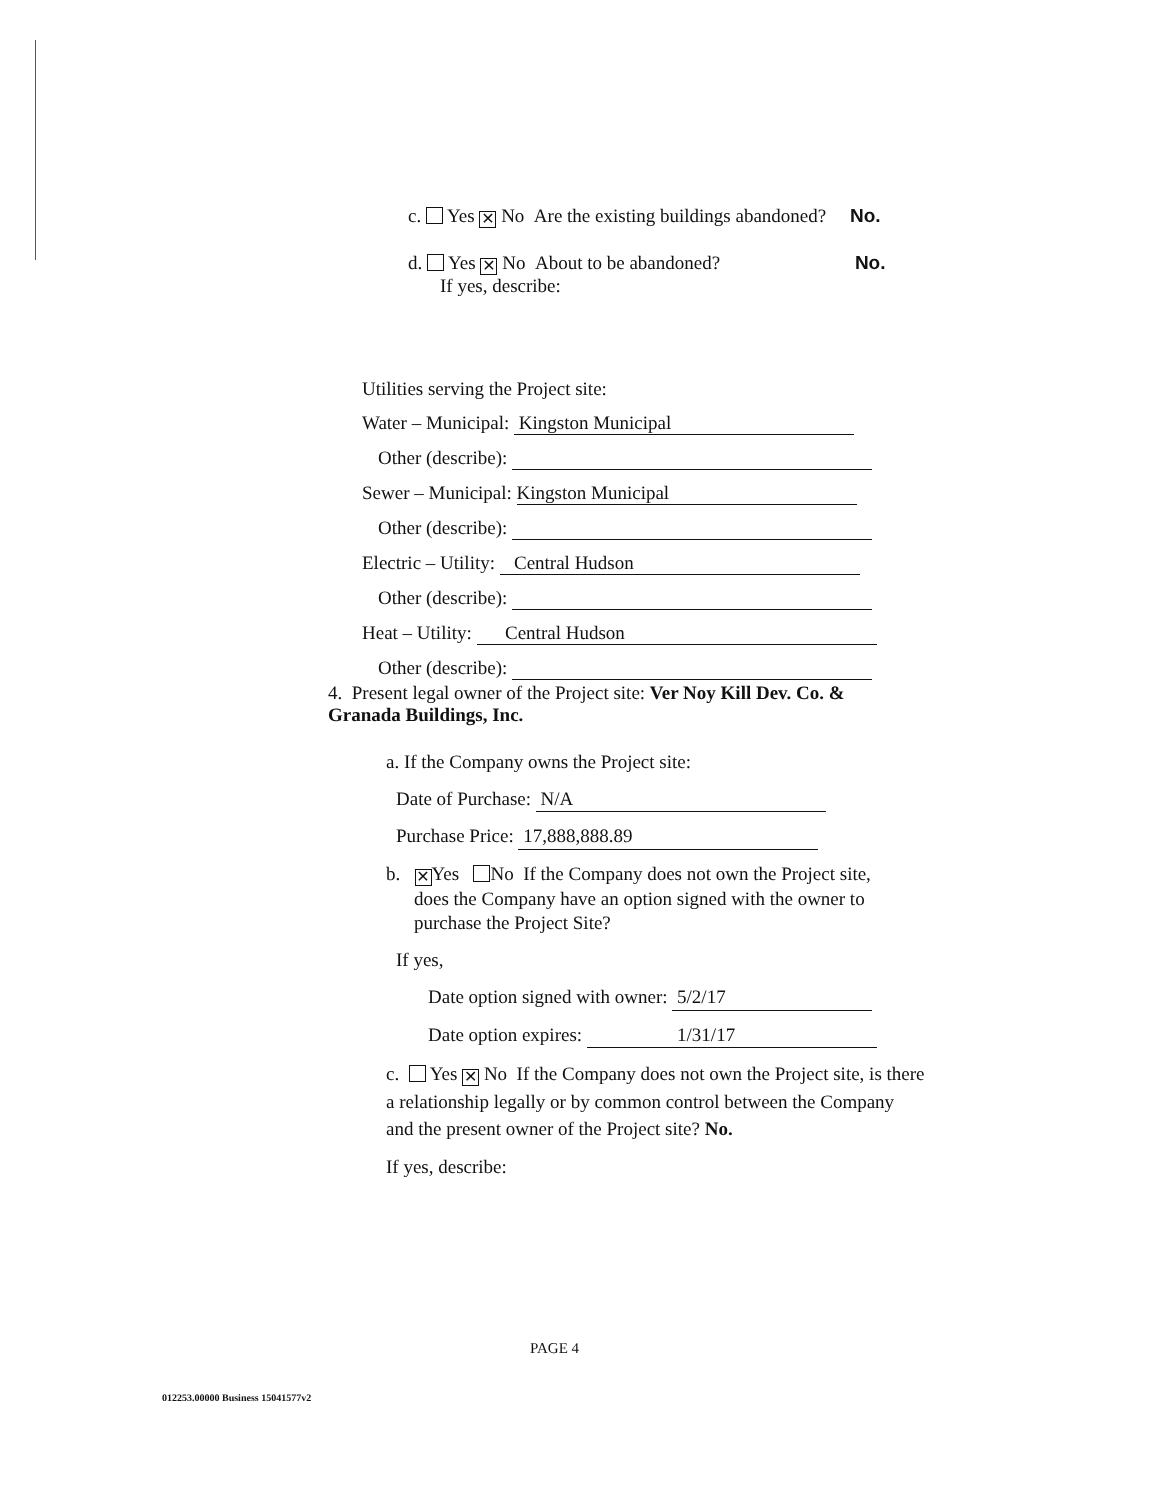c. Yes ✕ No Are the existing buildings abandoned? No.
d. Yes ✕ No About to be abandoned? No.
If yes, describe:
Utilities serving the Project site:
Water – Municipal: Kingston Municipal
Other (describe):
Sewer – Municipal: Kingston Municipal
Other (describe):
Electric – Utility: Central Hudson
Other (describe):
Heat – Utility: Central Hudson
Other (describe):
4. Present legal owner of the Project site: Ver Noy Kill Dev. Co. & Granada Buildings, Inc.
a. If the Company owns the Project site:
Date of Purchase: N/A
Purchase Price: 17,888,888.89
b. ✕ Yes No If the Company does not own the Project site,
does the Company have an option signed with the owner to purchase the Project Site?
If yes,
Date option signed with owner: 5/2/17
Date option expires: 1/31/17
c. Yes ✕ No If the Company does not own the Project site, is there a relationship legally or by common control between the Company and the present owner of the Project site? No.
If yes, describe:
PAGE 4
012253.00000 Business 15041577v2